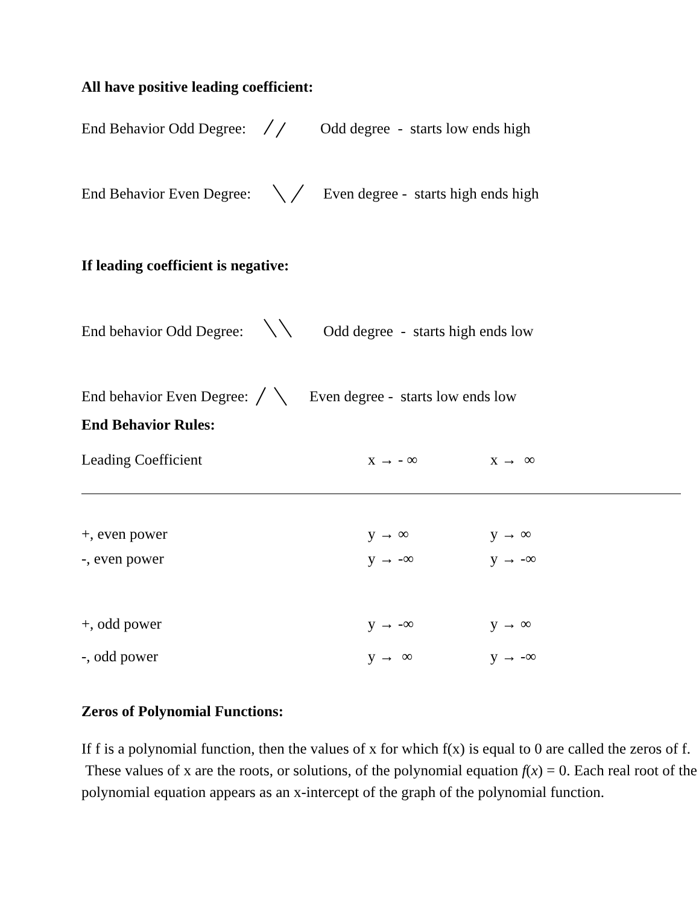All have positive leading coefficient:
End Behavior Odd Degree: Odd degree - starts low ends high
End Behavior Even Degree: Even degree - starts high ends high
If leading coefficient is negative:
End behavior Odd Degree: Odd degree - starts high ends low
End behavior Even Degree: Even degree - starts low ends low
End Behavior Rules:
| Leading Coefficient | x → - ∞ | x → ∞ |
| +, even power | y → ∞ | y → ∞ |
| -, even power | y → -∞ | y → -∞ |
| +, odd power | y → -∞ | y → ∞ |
| -, odd power | y → ∞ | y → -∞ |
Zeros of Polynomial Functions:
If f is a polynomial function, then the values of x for which f(x) is equal to 0 are called the zeros of f. These values of x are the roots, or solutions, of the polynomial equation f(x) = 0. Each real root of the polynomial equation appears as an x-intercept of the graph of the polynomial function.